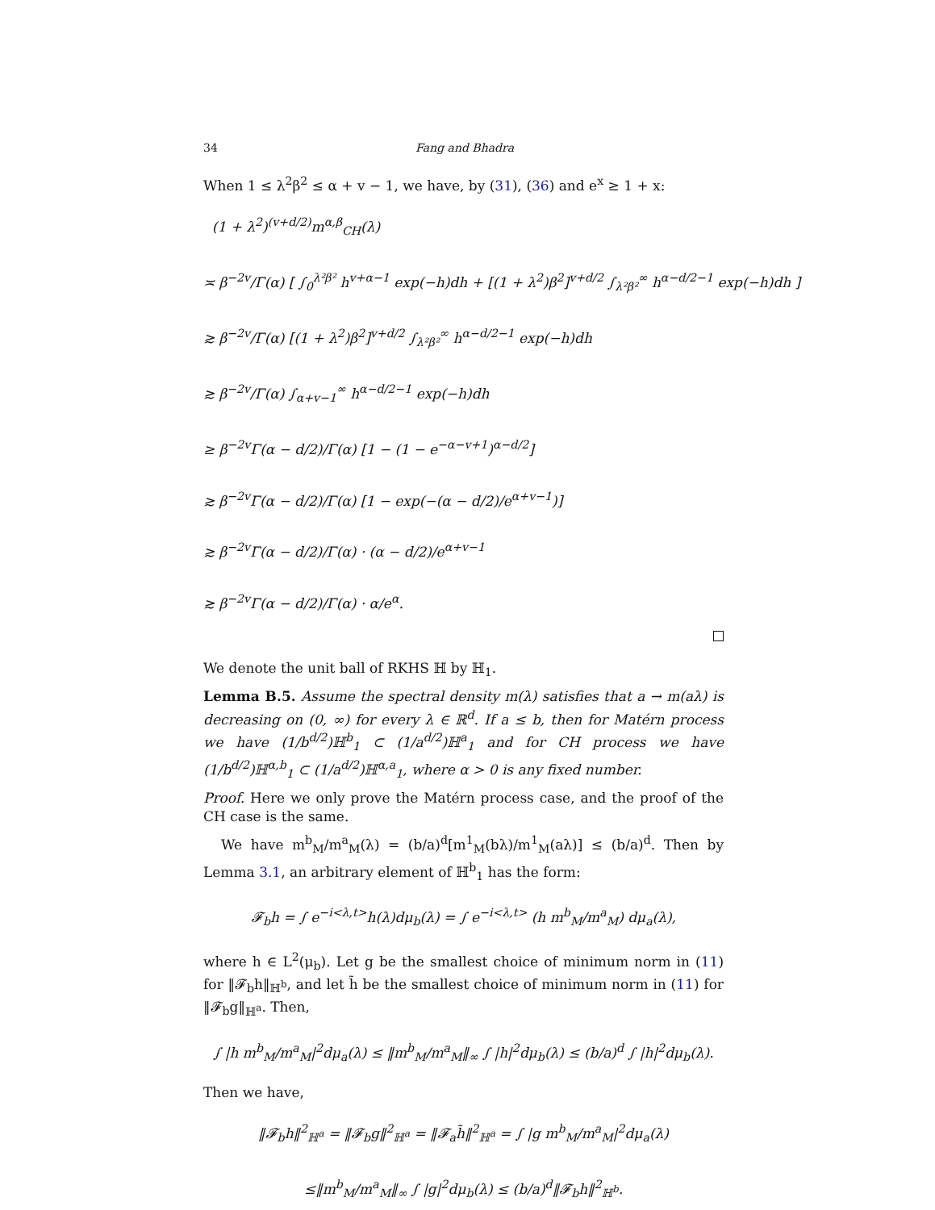34 Fang and Bhadra
When 1 ≤ λ<sup>2</sup>β<sup>2</sup> ≤ α + v − 1, we have, by (31), (36) and e<sup>x</sup> ≥ 1 + x:
(1 + λ<sup>2</sup>)<sup>(v+d/2)</sup>m<sup>α,β</sup><sub>CH</sub>(λ)
≍ β<sup>−2v</sup>/Γ(α) [ ∫<sub>0</sub><sup>λ²β²</sup> h<sup>v+α−1</sup> exp(−h)dh + [(1 + λ<sup>2</sup>)β<sup>2</sup>]<sup>v+d/2</sup> ∫<sub>λ²β²</sub><sup>∞</sup> h<sup>α−d/2−1</sup> exp(−h)dh ]
≳ β<sup>−2v</sup>/Γ(α) [(1 + λ<sup>2</sup>)β<sup>2</sup>]<sup>v+d/2</sup> ∫<sub>λ²β²</sub><sup>∞</sup> h<sup>α−d/2−1</sup> exp(−h)dh
≳ β<sup>−2v</sup>/Γ(α) ∫<sub>α+v−1</sub><sup>∞</sup> h<sup>α−d/2−1</sup> exp(−h)dh
≥ β<sup>−2v</sup>Γ(α − d/2)/Γ(α) [1 − (1 − e<sup>−α−v+1</sup>)<sup>α−d/2</sup>]
≳ β<sup>−2v</sup>Γ(α − d/2)/Γ(α) [1 − exp(−(α − d/2)/e<sup>α+v−1</sup>)]
≳ β<sup>−2v</sup>Γ(α − d/2)/Γ(α) · (α − d/2)/e<sup>α+v−1</sup>
≳ β<sup>−2v</sup>Γ(α − d/2)/Γ(α) · α/e<sup>α</sup>.
We denote the unit ball of RKHS ℍ by ℍ<sub>1</sub>.
Lemma B.5. Assume the spectral density m(λ) satisfies that a → m(aλ) is decreasing on (0, ∞) for every λ ∈ ℝ<sup>d</sup>. If a ≤ b, then for Matérn process we have (1/b<sup>d/2</sup>)ℍ<sup>b</sup><sub>1</sub> ⊂ (1/a<sup>d/2</sup>)ℍ<sup>a</sup><sub>1</sub> and for CH process we have (1/b<sup>d/2</sup>)ℍ<sup>α,b</sup><sub>1</sub> ⊂ (1/a<sup>d/2</sup>)ℍ<sup>α,a</sup><sub>1</sub>, where α > 0 is any fixed number.
Proof. Here we only prove the Matérn process case, and the proof of the CH case is the same.
We have m<sup>b</sup><sub>M</sub>/m<sup>a</sup><sub>M</sub>(λ) = (b/a)<sup>d</sup>[m<sup>1</sup><sub>M</sub>(bλ)/m<sup>1</sup><sub>M</sub>(aλ)] ≤ (b/a)<sup>d</sup>. Then by Lemma 3.1, an arbitrary element of ℍ<sup>b</sup><sub>1</sub> has the form:
𝓕<sub>b</sub>h = ∫ e<sup>−i<λ,t></sup>h(λ)dμ<sub>b</sub>(λ) = ∫ e<sup>−i<λ,t></sup> (h m<sup>b</sup><sub>M</sub>/m<sup>a</sup><sub>M</sub>) dμ<sub>a</sub>(λ),
where h ∈ L<sup>2</sup>(μ<sub>b</sub>). Let g be the smallest choice of minimum norm in (11) for ‖𝓕<sub>b</sub>h‖<sub>ℍ<sup>b</sup></sub>, and let h̃ be the smallest choice of minimum norm in (11) for ‖𝓕<sub>b</sub>g‖<sub>ℍ<sup>a</sup></sub>. Then,
∫ |h m<sup>b</sup><sub>M</sub>/m<sup>a</sup><sub>M</sub>|<sup>2</sup>dμ<sub>a</sub>(λ) ≤ ‖m<sup>b</sup><sub>M</sub>/m<sup>a</sup><sub>M</sub>‖<sub>∞</sub> ∫ |h|<sup>2</sup>dμ<sub>b</sub>(λ) ≤ (b/a)<sup>d</sup> ∫ |h|<sup>2</sup>dμ<sub>b</sub>(λ).
Then we have,
‖𝓕<sub>b</sub>h‖<sup>2</sup><sub>ℍ<sup>a</sup></sub> = ‖𝓕<sub>b</sub>g‖<sup>2</sup><sub>ℍ<sup>a</sup></sub> = ‖𝓕<sub>a</sub>h̃‖<sup>2</sup><sub>ℍ<sup>a</sup></sub> = ∫ |g m<sup>b</sup><sub>M</sub>/m<sup>a</sup><sub>M</sub>|<sup>2</sup>dμ<sub>a</sub>(λ)
≤‖m<sup>b</sup><sub>M</sub>/m<sup>a</sup><sub>M</sub>‖<sub>∞</sub> ∫ |g|<sup>2</sup>dμ<sub>b</sub>(λ) ≤ (b/a)<sup>d</sup>‖𝓕<sub>b</sub>h‖<sup>2</sup><sub>ℍ<sup>b</sup></sub>.